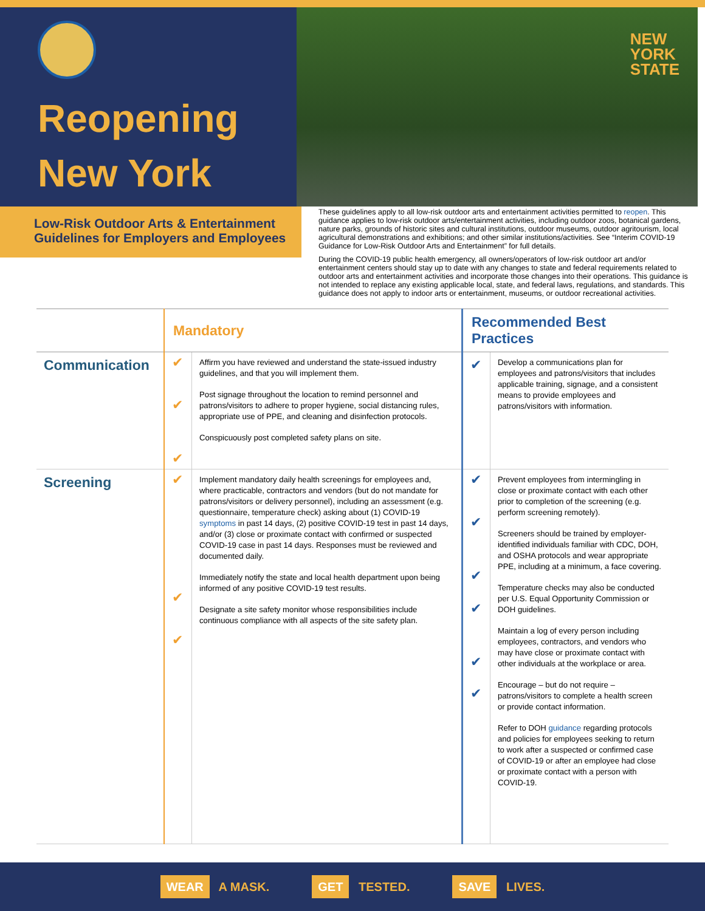Reopening
New York
NEW
YORK
STATE
Low-Risk Outdoor Arts & Entertainment Guidelines for Employers and Employees
These guidelines apply to all low-risk outdoor arts and entertainment activities permitted to reopen. This guidance applies to low-risk outdoor arts/entertainment activities, including outdoor zoos, botanical gardens, nature parks, grounds of historic sites and cultural institutions, outdoor museums, outdoor agritourism, local agricultural demonstrations and exhibitions; and other similar institutions/activities. See “Interim COVID-19 Guidance for Low-Risk Outdoor Arts and Entertainment” for full details.
During the COVID-19 public health emergency, all owners/operators of low-risk outdoor art and/or entertainment centers should stay up to date with any changes to state and federal requirements related to outdoor arts and entertainment activities and incorporate those changes into their operations. This guidance is not intended to replace any existing applicable local, state, and federal laws, regulations, and standards. This guidance does not apply to indoor arts or entertainment, museums, or outdoor recreational activities.
| | Mandatory | | Recommended Best Practices | |
| --- | --- | --- | --- | --- |
| Communication | ✔ ✔ ✔ | Affirm you have reviewed and understand the state-issued industry guidelines, and that you will implement them. Post signage throughout the location to remind personnel and patrons/visitors to adhere to proper hygiene, social distancing rules, appropriate use of PPE, and cleaning and disinfection protocols. Conspicuously post completed safety plans on site. | ✔ | Develop a communications plan for employees and patrons/visitors that includes applicable training, signage, and a consistent means to provide employees and patrons/visitors with information. |
| Screening | ✔ ✔ ✔ | Implement mandatory daily health screenings for employees and, where practicable, contractors and vendors (but do not mandate for patrons/visitors or delivery personnel), including an assessment (e.g. questionnaire, temperature check) asking about (1) COVID-19 symptoms in past 14 days, (2) positive COVID-19 test in past 14 days, and/or (3) close or proximate contact with confirmed or suspected COVID-19 case in past 14 days. Responses must be reviewed and documented daily. Immediately notify the state and local health department upon being informed of any positive COVID-19 test results. Designate a site safety monitor whose responsibilities include continuous compliance with all aspects of the site safety plan. | ✔ ✔ ✔ ✔ ✔ ✔ | Prevent employees from intermingling in close or proximate contact with each other prior to completion of the screening (e.g. perform screening remotely). Screeners should be trained by employer-identified individuals familiar with CDC, DOH, and OSHA protocols and wear appropriate PPE, including at a minimum, a face covering. Temperature checks may also be conducted per U.S. Equal Opportunity Commission or DOH guidelines. Maintain a log of every person including employees, contractors, and vendors who may have close or proximate contact with other individuals at the workplace or area. Encourage – but do not require – patrons/visitors to complete a health screen or provide contact information. Refer to DOH guidance regarding protocols and policies for employees seeking to return to work after a suspected or confirmed case of COVID-19 or after an employee had close or proximate contact with a person with COVID-19. |
WEAR A MASK.
GET TESTED.
SAVE LIVES.